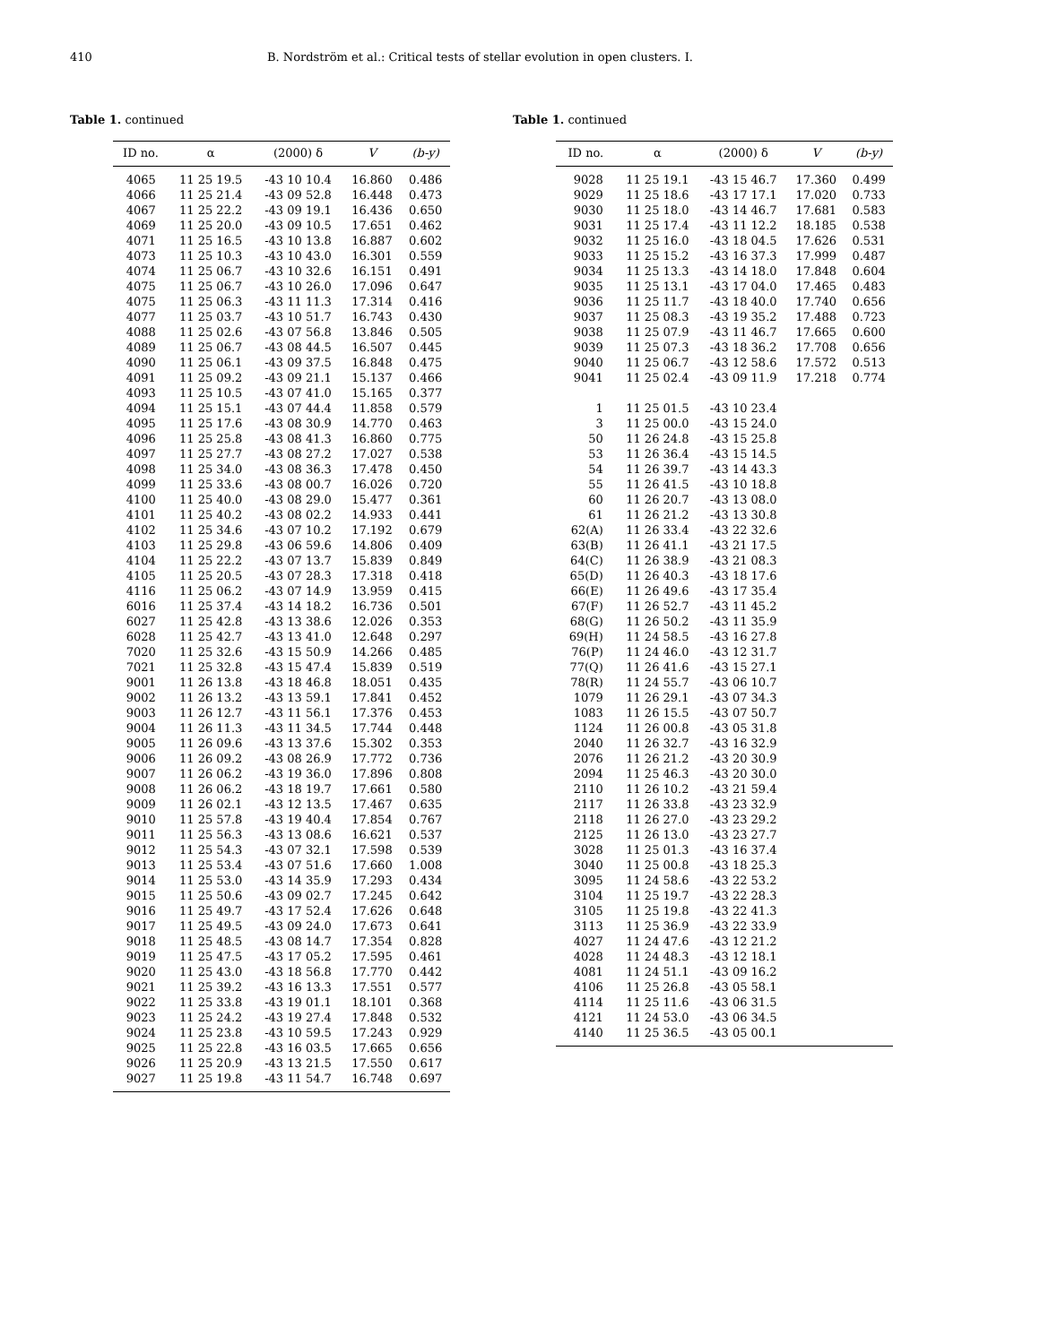410 B. Nordström et al.: Critical tests of stellar evolution in open clusters. I.
Table 1. continued
| ID no. | α | (2000) δ | V | (b-y) |
| --- | --- | --- | --- | --- |
| 4065 | 11 25 19.5 | -43 10 10.4 | 16.860 | 0.486 |
| 4066 | 11 25 21.4 | -43 09 52.8 | 16.448 | 0.473 |
| 4067 | 11 25 22.2 | -43 09 19.1 | 16.436 | 0.650 |
| 4069 | 11 25 20.0 | -43 09 10.5 | 17.651 | 0.462 |
| 4071 | 11 25 16.5 | -43 10 13.8 | 16.887 | 0.602 |
| 4073 | 11 25 10.3 | -43 10 43.0 | 16.301 | 0.559 |
| 4074 | 11 25 06.7 | -43 10 32.6 | 16.151 | 0.491 |
| 4075 | 11 25 06.7 | -43 10 26.0 | 17.096 | 0.647 |
| 4075 | 11 25 06.3 | -43 11 11.3 | 17.314 | 0.416 |
| 4077 | 11 25 03.7 | -43 10 51.7 | 16.743 | 0.430 |
| 4088 | 11 25 02.6 | -43 07 56.8 | 13.846 | 0.505 |
| 4089 | 11 25 06.7 | -43 08 44.5 | 16.507 | 0.445 |
| 4090 | 11 25 06.1 | -43 09 37.5 | 16.848 | 0.475 |
| 4091 | 11 25 09.2 | -43 09 21.1 | 15.137 | 0.466 |
| 4093 | 11 25 10.5 | -43 07 41.0 | 15.165 | 0.377 |
| 4094 | 11 25 15.1 | -43 07 44.4 | 11.858 | 0.579 |
| 4095 | 11 25 17.6 | -43 08 30.9 | 14.770 | 0.463 |
| 4096 | 11 25 25.8 | -43 08 41.3 | 16.860 | 0.775 |
| 4097 | 11 25 27.7 | -43 08 27.2 | 17.027 | 0.538 |
| 4098 | 11 25 34.0 | -43 08 36.3 | 17.478 | 0.450 |
| 4099 | 11 25 33.6 | -43 08 00.7 | 16.026 | 0.720 |
| 4100 | 11 25 40.0 | -43 08 29.0 | 15.477 | 0.361 |
| 4101 | 11 25 40.2 | -43 08 02.2 | 14.933 | 0.441 |
| 4102 | 11 25 34.6 | -43 07 10.2 | 17.192 | 0.679 |
| 4103 | 11 25 29.8 | -43 06 59.6 | 14.806 | 0.409 |
| 4104 | 11 25 22.2 | -43 07 13.7 | 15.839 | 0.849 |
| 4105 | 11 25 20.5 | -43 07 28.3 | 17.318 | 0.418 |
| 4116 | 11 25 06.2 | -43 07 14.9 | 13.959 | 0.415 |
| 6016 | 11 25 37.4 | -43 14 18.2 | 16.736 | 0.501 |
| 6027 | 11 25 42.8 | -43 13 38.6 | 12.026 | 0.353 |
| 6028 | 11 25 42.7 | -43 13 41.0 | 12.648 | 0.297 |
| 7020 | 11 25 32.6 | -43 15 50.9 | 14.266 | 0.485 |
| 7021 | 11 25 32.8 | -43 15 47.4 | 15.839 | 0.519 |
| 9001 | 11 26 13.8 | -43 18 46.8 | 18.051 | 0.435 |
| 9002 | 11 26 13.2 | -43 13 59.1 | 17.841 | 0.452 |
| 9003 | 11 26 12.7 | -43 11 56.1 | 17.376 | 0.453 |
| 9004 | 11 26 11.3 | -43 11 34.5 | 17.744 | 0.448 |
| 9005 | 11 26 09.6 | -43 13 37.6 | 15.302 | 0.353 |
| 9006 | 11 26 09.2 | -43 08 26.9 | 17.772 | 0.736 |
| 9007 | 11 26 06.2 | -43 19 36.0 | 17.896 | 0.808 |
| 9008 | 11 26 06.2 | -43 18 19.7 | 17.661 | 0.580 |
| 9009 | 11 26 02.1 | -43 12 13.5 | 17.467 | 0.635 |
| 9010 | 11 25 57.8 | -43 19 40.4 | 17.854 | 0.767 |
| 9011 | 11 25 56.3 | -43 13 08.6 | 16.621 | 0.537 |
| 9012 | 11 25 54.3 | -43 07 32.1 | 17.598 | 0.539 |
| 9013 | 11 25 53.4 | -43 07 51.6 | 17.660 | 1.008 |
| 9014 | 11 25 53.0 | -43 14 35.9 | 17.293 | 0.434 |
| 9015 | 11 25 50.6 | -43 09 02.7 | 17.245 | 0.642 |
| 9016 | 11 25 49.7 | -43 17 52.4 | 17.626 | 0.648 |
| 9017 | 11 25 49.5 | -43 09 24.0 | 17.673 | 0.641 |
| 9018 | 11 25 48.5 | -43 08 14.7 | 17.354 | 0.828 |
| 9019 | 11 25 47.5 | -43 17 05.2 | 17.595 | 0.461 |
| 9020 | 11 25 43.0 | -43 18 56.8 | 17.770 | 0.442 |
| 9021 | 11 25 39.2 | -43 16 13.3 | 17.551 | 0.577 |
| 9022 | 11 25 33.8 | -43 19 01.1 | 18.101 | 0.368 |
| 9023 | 11 25 24.2 | -43 19 27.4 | 17.848 | 0.532 |
| 9024 | 11 25 23.8 | -43 10 59.5 | 17.243 | 0.929 |
| 9025 | 11 25 22.8 | -43 16 03.5 | 17.665 | 0.656 |
| 9026 | 11 25 20.9 | -43 13 21.5 | 17.550 | 0.617 |
| 9027 | 11 25 19.8 | -43 11 54.7 | 16.748 | 0.697 |
Table 1. continued
| ID no. | α | (2000) δ | V | (b-y) |
| --- | --- | --- | --- | --- |
| 9028 | 11 25 19.1 | -43 15 46.7 | 17.360 | 0.499 |
| 9029 | 11 25 18.6 | -43 17 17.1 | 17.020 | 0.733 |
| 9030 | 11 25 18.0 | -43 14 46.7 | 17.681 | 0.583 |
| 9031 | 11 25 17.4 | -43 11 12.2 | 18.185 | 0.538 |
| 9032 | 11 25 16.0 | -43 18 04.5 | 17.626 | 0.531 |
| 9033 | 11 25 15.2 | -43 16 37.3 | 17.999 | 0.487 |
| 9034 | 11 25 13.3 | -43 14 18.0 | 17.848 | 0.604 |
| 9035 | 11 25 13.1 | -43 17 04.0 | 17.465 | 0.483 |
| 9036 | 11 25 11.7 | -43 18 40.0 | 17.740 | 0.656 |
| 9037 | 11 25 08.3 | -43 19 35.2 | 17.488 | 0.723 |
| 9038 | 11 25 07.9 | -43 11 46.7 | 17.665 | 0.600 |
| 9039 | 11 25 07.3 | -43 18 36.2 | 17.708 | 0.656 |
| 9040 | 11 25 06.7 | -43 12 58.6 | 17.572 | 0.513 |
| 9041 | 11 25 02.4 | -43 09 11.9 | 17.218 | 0.774 |
| 1 | 11 25 01.5 | -43 10 23.4 | | |
| 3 | 11 25 00.0 | -43 15 24.0 | | |
| 50 | 11 26 24.8 | -43 15 25.8 | | |
| 53 | 11 26 36.4 | -43 15 14.5 | | |
| 54 | 11 26 39.7 | -43 14 43.3 | | |
| 55 | 11 26 41.5 | -43 10 18.8 | | |
| 60 | 11 26 20.7 | -43 13 08.0 | | |
| 61 | 11 26 21.2 | -43 13 30.8 | | |
| 62(A) | 11 26 33.4 | -43 22 32.6 | | |
| 63(B) | 11 26 41.1 | -43 21 17.5 | | |
| 64(C) | 11 26 38.9 | -43 21 08.3 | | |
| 65(D) | 11 26 40.3 | -43 18 17.6 | | |
| 66(E) | 11 26 49.6 | -43 17 35.4 | | |
| 67(F) | 11 26 52.7 | -43 11 45.2 | | |
| 68(G) | 11 26 50.2 | -43 11 35.9 | | |
| 69(H) | 11 24 58.5 | -43 16 27.8 | | |
| 76(P) | 11 24 46.0 | -43 12 31.7 | | |
| 77(Q) | 11 26 41.6 | -43 15 27.1 | | |
| 78(R) | 11 24 55.7 | -43 06 10.7 | | |
| 1079 | 11 26 29.1 | -43 07 34.3 | | |
| 1083 | 11 26 15.5 | -43 07 50.7 | | |
| 1124 | 11 26 00.8 | -43 05 31.8 | | |
| 2040 | 11 26 32.7 | -43 16 32.9 | | |
| 2076 | 11 26 21.2 | -43 20 30.9 | | |
| 2094 | 11 25 46.3 | -43 20 30.0 | | |
| 2110 | 11 26 10.2 | -43 21 59.4 | | |
| 2117 | 11 26 33.8 | -43 23 32.9 | | |
| 2118 | 11 26 27.0 | -43 23 29.2 | | |
| 2125 | 11 26 13.0 | -43 23 27.7 | | |
| 3028 | 11 25 01.3 | -43 16 37.4 | | |
| 3040 | 11 25 00.8 | -43 18 25.3 | | |
| 3095 | 11 24 58.6 | -43 22 53.2 | | |
| 3104 | 11 25 19.7 | -43 22 28.3 | | |
| 3105 | 11 25 19.8 | -43 22 41.3 | | |
| 3113 | 11 25 36.9 | -43 22 33.9 | | |
| 4027 | 11 24 47.6 | -43 12 21.2 | | |
| 4028 | 11 24 48.3 | -43 12 18.1 | | |
| 4081 | 11 24 51.1 | -43 09 16.2 | | |
| 4106 | 11 25 26.8 | -43 05 58.1 | | |
| 4114 | 11 25 11.6 | -43 06 31.5 | | |
| 4121 | 11 24 53.0 | -43 06 34.5 | | |
| 4140 | 11 25 36.5 | -43 05 00.1 | | |